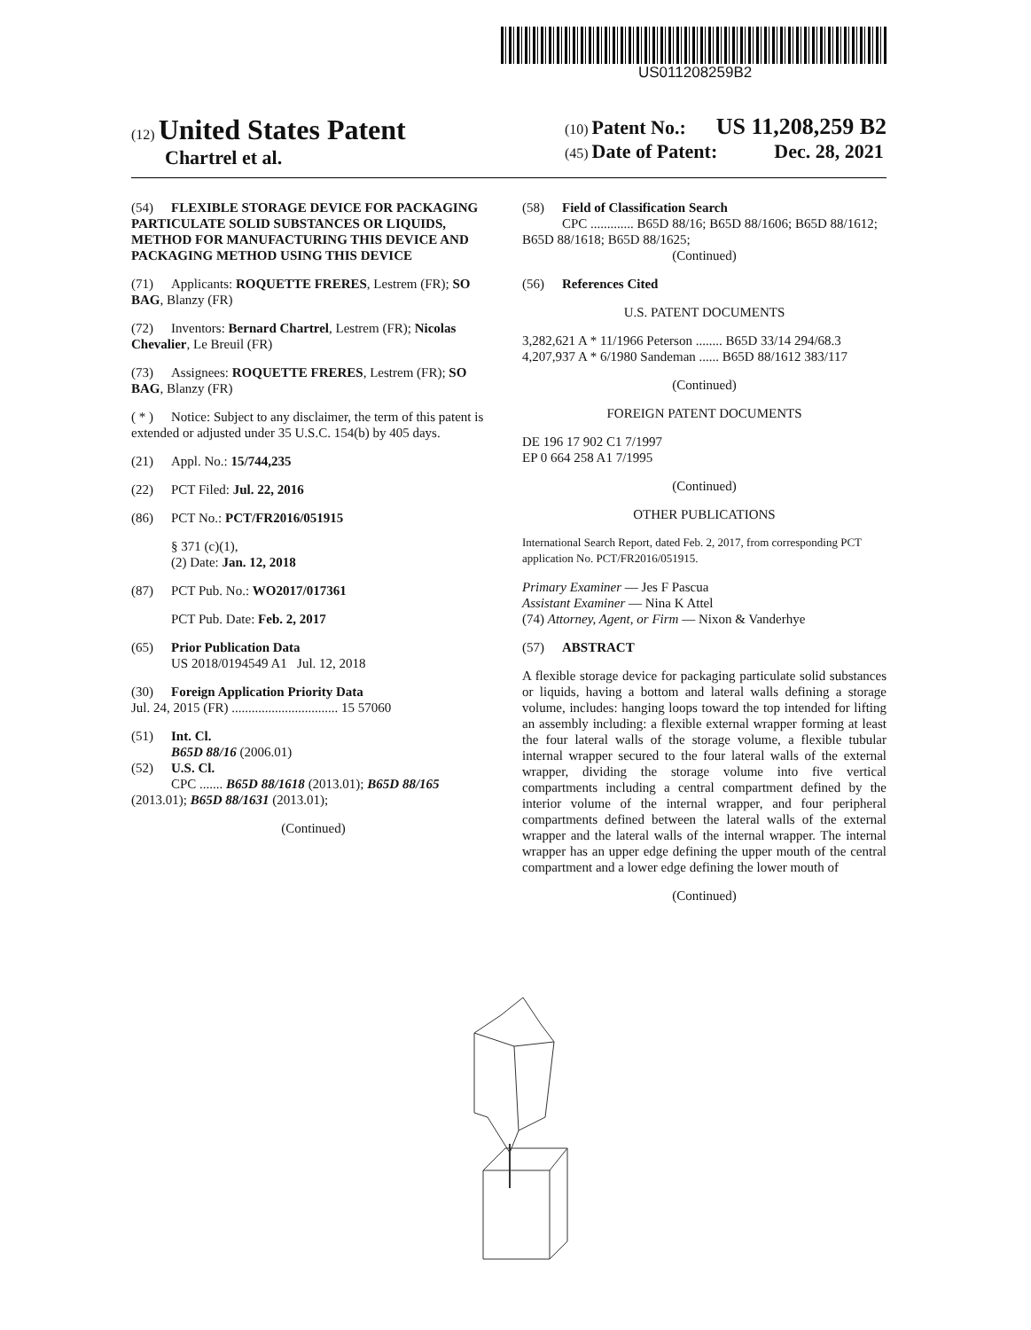US011208259B2
(12) United States Patent
Chartrel et al.
(10) Patent No.: US 11,208,259 B2
(45) Date of Patent: Dec. 28, 2021
(54) FLEXIBLE STORAGE DEVICE FOR PACKAGING PARTICULATE SOLID SUBSTANCES OR LIQUIDS, METHOD FOR MANUFACTURING THIS DEVICE AND PACKAGING METHOD USING THIS DEVICE
(71) Applicants: ROQUETTE FRERES, Lestrem (FR); SO BAG, Blanzy (FR)
(72) Inventors: Bernard Chartrel, Lestrem (FR); Nicolas Chevalier, Le Breuil (FR)
(73) Assignees: ROQUETTE FRERES, Lestrem (FR); SO BAG, Blanzy (FR)
( * ) Notice: Subject to any disclaimer, the term of this patent is extended or adjusted under 35 U.S.C. 154(b) by 405 days.
(21) Appl. No.: 15/744,235
(22) PCT Filed: Jul. 22, 2016
(86) PCT No.: PCT/FR2016/051915
§ 371 (c)(1),
(2) Date: Jan. 12, 2018
(87) PCT Pub. No.: WO2017/017361
PCT Pub. Date: Feb. 2, 2017
(65) Prior Publication Data
US 2018/0194549 A1 Jul. 12, 2018
(30) Foreign Application Priority Data
Jul. 24, 2015 (FR) ................................ 15 57060
(51) Int. Cl.
B65D 88/16 (2006.01)
(52) U.S. Cl.
CPC ....... B65D 88/1618 (2013.01); B65D 88/165 (2013.01); B65D 88/1631 (2013.01);
(Continued)
(58) Field of Classification Search
CPC ............. B65D 88/16; B65D 88/1606; B65D 88/1612; B65D 88/1618; B65D 88/1625;
(Continued)
(56) References Cited
U.S. PATENT DOCUMENTS
3,282,621 A * 11/1966 Peterson ........ B65D 33/14 294/68.3
4,207,937 A * 6/1980 Sandeman ...... B65D 88/1612 383/117
(Continued)
FOREIGN PATENT DOCUMENTS
DE 196 17 902 C1 7/1997
EP 0 664 258 A1 7/1995
(Continued)
OTHER PUBLICATIONS
International Search Report, dated Feb. 2, 2017, from corresponding PCT application No. PCT/FR2016/051915.
Primary Examiner — Jes F Pascua
Assistant Examiner — Nina K Attel
(74) Attorney, Agent, or Firm — Nixon & Vanderhye
(57) ABSTRACT
A flexible storage device for packaging particulate solid substances or liquids, having a bottom and lateral walls defining a storage volume, includes: hanging loops toward the top intended for lifting an assembly including: a flexible external wrapper forming at least the four lateral walls of the storage volume, a flexible tubular internal wrapper secured to the four lateral walls of the external wrapper, dividing the storage volume into five vertical compartments including a central compartment defined by the interior volume of the internal wrapper, and four peripheral compartments defined between the lateral walls of the external wrapper and the lateral walls of the internal wrapper. The internal wrapper has an upper edge defining the upper mouth of the central compartment and a lower edge defining the lower mouth of
(Continued)